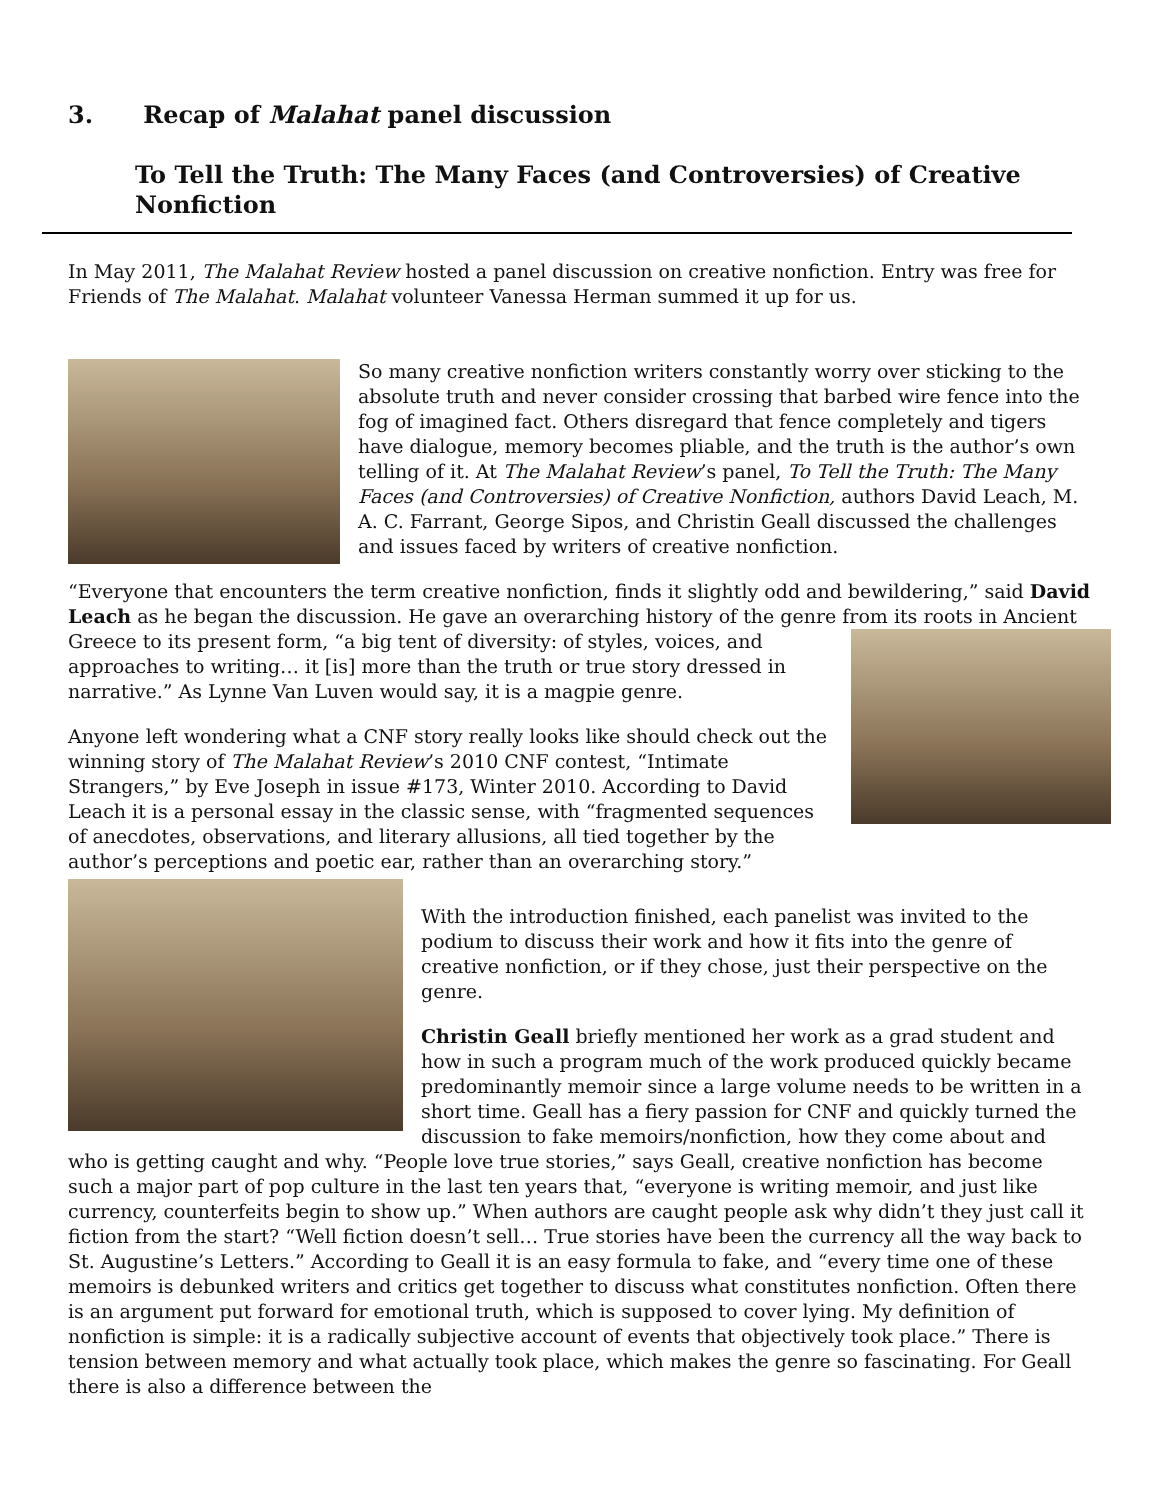3. Recap of Malahat panel discussion
To Tell the Truth: The Many Faces (and Controversies) of Creative Nonfiction
In May 2011, The Malahat Review hosted a panel discussion on creative nonfiction. Entry was free for Friends of The Malahat. Malahat volunteer Vanessa Herman summed it up for us.
So many creative nonfiction writers constantly worry over sticking to the absolute truth and never consider crossing that barbed wire fence into the fog of imagined fact. Others disregard that fence completely and tigers have dialogue, memory becomes pliable, and the truth is the author’s own telling of it. At The Malahat Review’s panel, To Tell the Truth: The Many Faces (and Controversies) of Creative Nonfiction, authors David Leach, M. A. C. Farrant, George Sipos, and Christin Geall discussed the challenges and issues faced by writers of creative nonfiction.
“Everyone that encounters the term creative nonfiction, finds it slightly odd and bewildering,” said David Leach as he began the discussion. He gave an overarching history of the genre from its roots in Ancient Greece to its present form, “a big tent of diversity: of styles, voices, and approaches to writing… it [is] more than the truth or true story dressed in narrative.” As Lynne Van Luven would say, it is a magpie genre.
Anyone left wondering what a CNF story really looks like should check out the winning story of The Malahat Review’s 2010 CNF contest, “Intimate Strangers,” by Eve Joseph in issue #173, Winter 2010. According to David Leach it is a personal essay in the classic sense, with “fragmented sequences of anecdotes, observations, and literary allusions, all tied together by the author’s perceptions and poetic ear, rather than an overarching story.”
With the introduction finished, each panelist was invited to the podium to discuss their work and how it fits into the genre of creative nonfiction, or if they chose, just their perspective on the genre.
Christin Geall briefly mentioned her work as a grad student and how in such a program much of the work produced quickly became predominantly memoir since a large volume needs to be written in a short time. Geall has a fiery passion for CNF and quickly turned the discussion to fake memoirs/nonfiction, how they come about and who is getting caught and why. “People love true stories,” says Geall, creative nonfiction has become such a major part of pop culture in the last ten years that, “everyone is writing memoir, and just like currency, counterfeits begin to show up.” When authors are caught people ask why didn’t they just call it fiction from the start? “Well fiction doesn’t sell… True stories have been the currency all the way back to St. Augustine’s Letters.” According to Geall it is an easy formula to fake, and “every time one of these memoirs is debunked writers and critics get together to discuss what constitutes nonfiction. Often there is an argument put forward for emotional truth, which is supposed to cover lying. My definition of nonfiction is simple: it is a radically subjective account of events that objectively took place.” There is tension between memory and what actually took place, which makes the genre so fascinating. For Geall there is also a difference between the